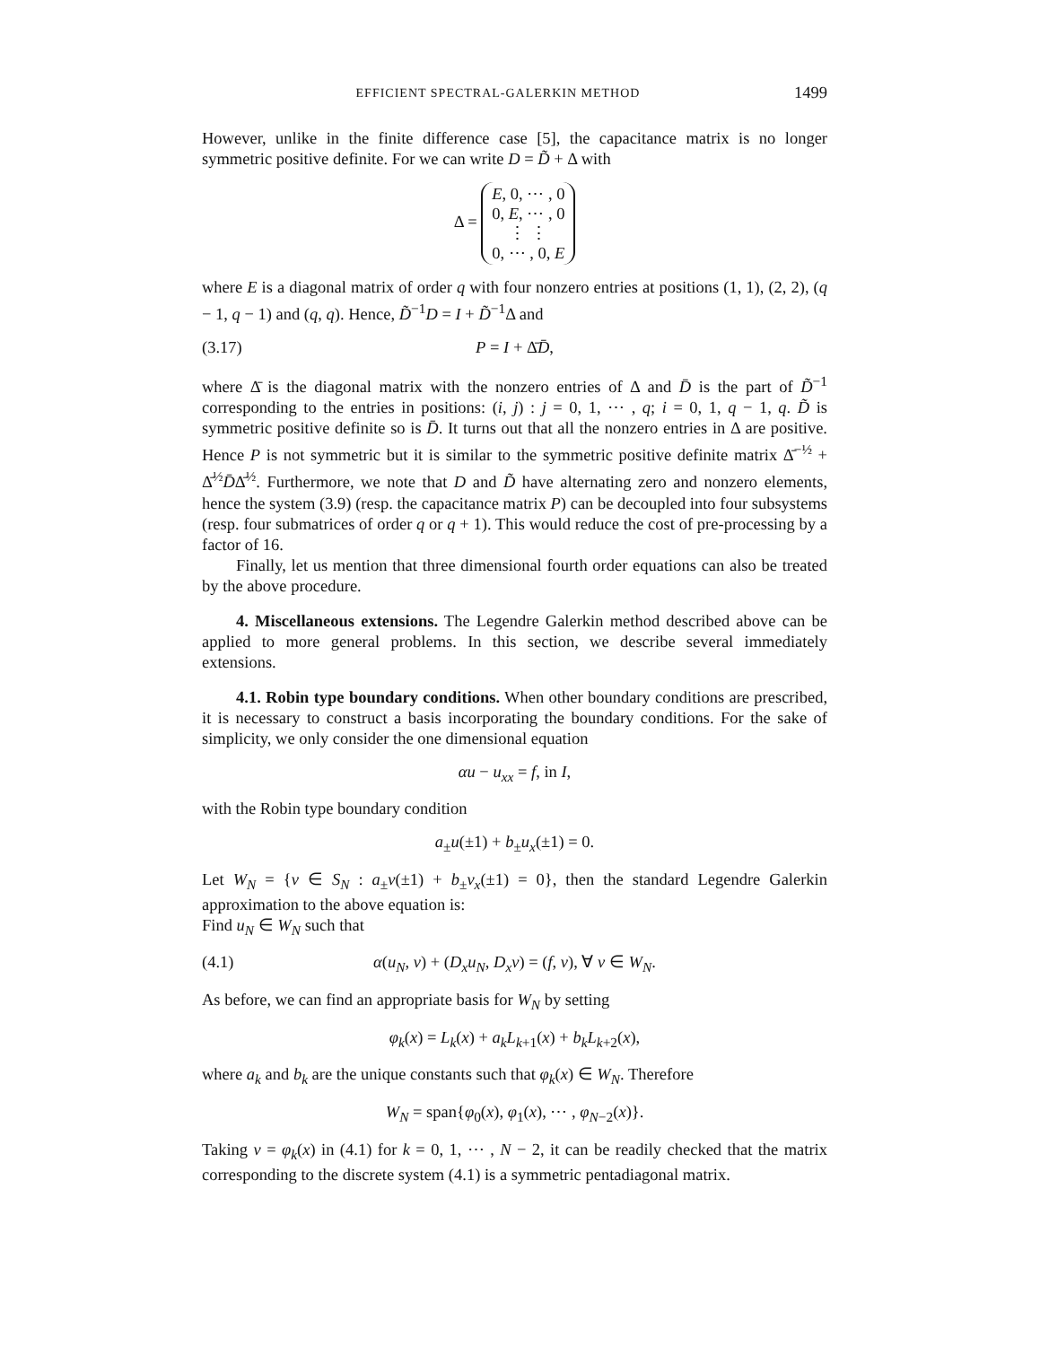EFFICIENT SPECTRAL-GALERKIN METHOD 1499
However, unlike in the finite difference case [5], the capacitance matrix is no longer symmetric positive definite. For we can write D = D̃ + Δ with
Δ = E, 0, ⋯ , 0
0, E, ⋯ , 0
⋮ ⋮
0, ⋯ , 0, E
where E is a diagonal matrix of order q with four nonzero entries at positions (1, 1), (2, 2), (q − 1, q − 1) and (q, q). Hence, D̃<sup>−1</sup>D = I + D̃<sup>−1</sup>Δ and
(3.17) P = I + Δ̄D̄,
where Δ̄ is the diagonal matrix with the nonzero entries of Δ and D̄ is the part of D̃<sup>−1</sup> corresponding to the entries in positions: (i, j) : j = 0, 1, ⋯ , q; i = 0, 1, q − 1, q. D̃ is symmetric positive definite so is D̄. It turns out that all the nonzero entries in Δ are positive. Hence P is not symmetric but it is similar to the symmetric positive definite matrix Δ̄<sup>−½</sup> + Δ̄<sup>½</sup>D̄Δ̄<sup>½</sup>. Furthermore, we note that D and D̃ have alternating zero and nonzero elements, hence the system (3.9) (resp. the capacitance matrix P) can be decoupled into four subsystems (resp. four submatrices of order q or q + 1). This would reduce the cost of pre-processing by a factor of 16.
Finally, let us mention that three dimensional fourth order equations can also be treated by the above procedure.
4. Miscellaneous extensions. The Legendre Galerkin method described above can be applied to more general problems. In this section, we describe several immediately extensions.
4.1. Robin type boundary conditions. When other boundary conditions are prescribed, it is necessary to construct a basis incorporating the boundary conditions. For the sake of simplicity, we only consider the one dimensional equation
αu − u<sub>xx</sub> = f, in I,
with the Robin type boundary condition
a<sub>±</sub>u(±1) + b<sub>±</sub>u<sub>x</sub>(±1) = 0.
Let W<sub>N</sub> = {v ∈ S<sub>N</sub> : a<sub>±</sub>v(±1) + b<sub>±</sub>v<sub>x</sub>(±1) = 0}, then the standard Legendre Galerkin approximation to the above equation is:
Find u<sub>N</sub> ∈ W<sub>N</sub> such that
(4.1) α(u<sub>N</sub>, v) + (D<sub>x</sub>u<sub>N</sub>, D<sub>x</sub>v) = (f, v), ∀ v ∈ W<sub>N</sub>.
As before, we can find an appropriate basis for W<sub>N</sub> by setting
φ<sub>k</sub>(x) = L<sub>k</sub>(x) + a<sub>k</sub>L<sub>k+1</sub>(x) + b<sub>k</sub>L<sub>k+2</sub>(x),
where a<sub>k</sub> and b<sub>k</sub> are the unique constants such that φ<sub>k</sub>(x) ∈ W<sub>N</sub>. Therefore
W<sub>N</sub> = span{φ<sub>0</sub>(x), φ<sub>1</sub>(x), ⋯ , φ<sub>N−2</sub>(x)}.
Taking v = φ<sub>k</sub>(x) in (4.1) for k = 0, 1, ⋯ , N − 2, it can be readily checked that the matrix corresponding to the discrete system (4.1) is a symmetric pentadiagonal matrix.